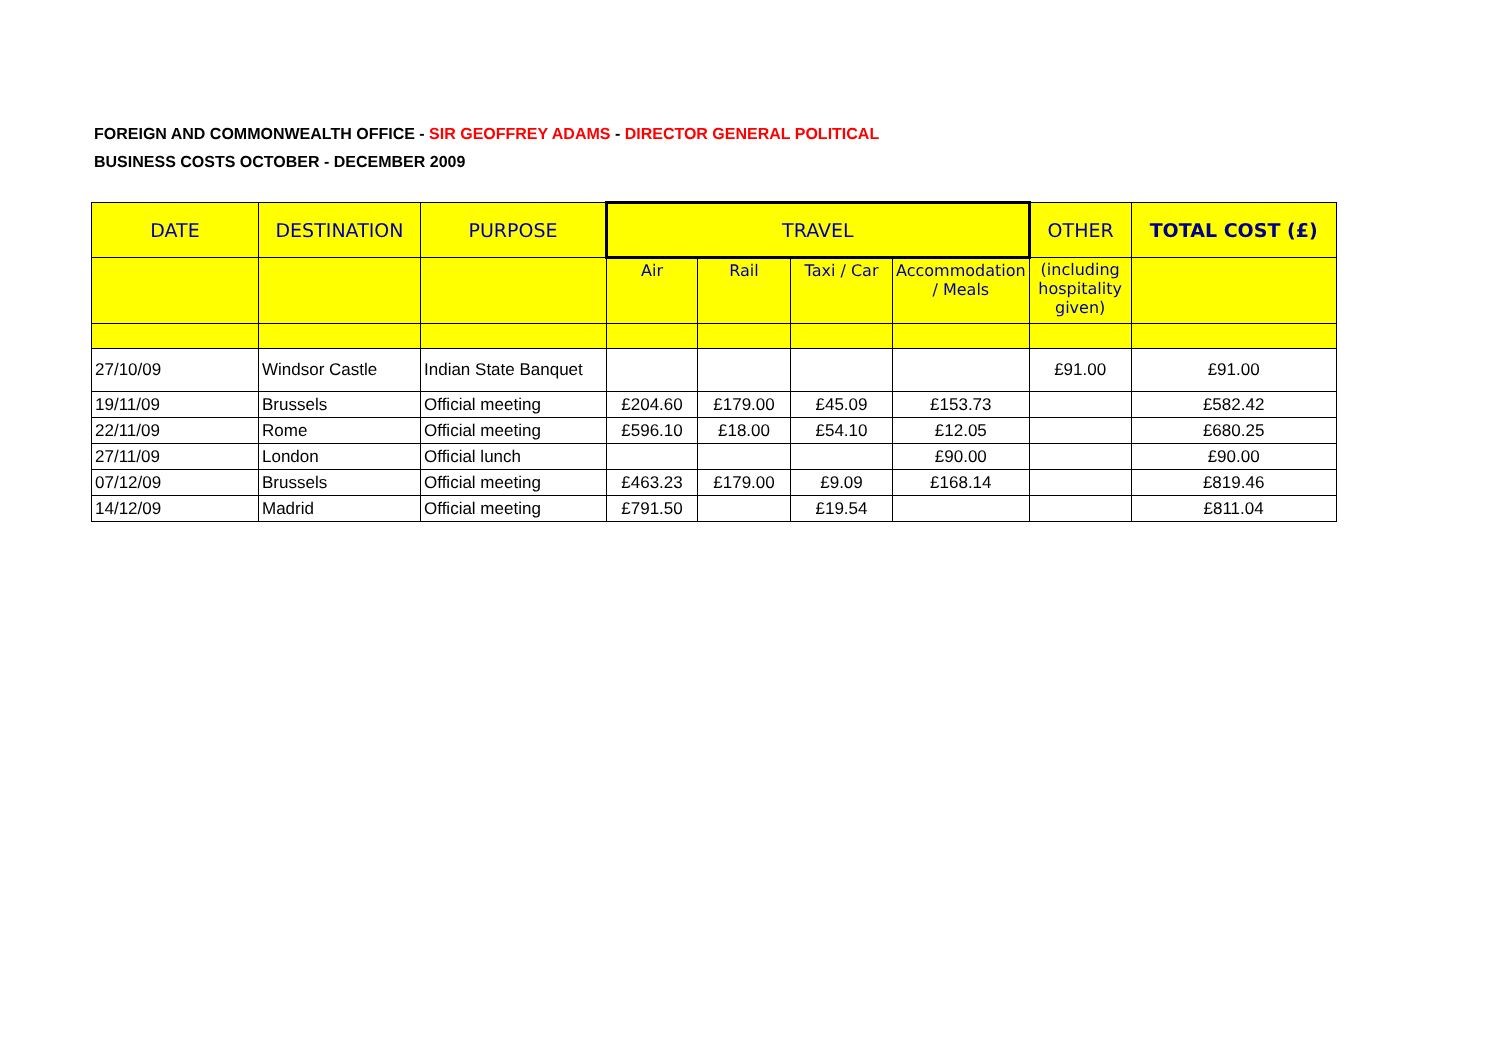FOREIGN AND COMMONWEALTH OFFICE - SIR GEOFFREY ADAMS - DIRECTOR GENERAL POLITICAL
BUSINESS COSTS OCTOBER - DECEMBER 2009
| DATE | DESTINATION | PURPOSE | TRAVEL | | | | OTHER | TOTAL COST (£) |
| --- | --- | --- | --- | --- | --- | --- | --- | --- |
| | | | Air | Rail | Taxi / Car | Accommodation / Meals | (including hospitality given) | |
| 27/10/09 | Windsor Castle | Indian State Banquet | | | | | £91.00 | £91.00 |
| 19/11/09 | Brussels | Official meeting | £204.60 | £179.00 | £45.09 | £153.73 | | £582.42 |
| 22/11/09 | Rome | Official meeting | £596.10 | £18.00 | £54.10 | £12.05 | | £680.25 |
| 27/11/09 | London | Official lunch | | | | £90.00 | | £90.00 |
| 07/12/09 | Brussels | Official meeting | £463.23 | £179.00 | £9.09 | £168.14 | | £819.46 |
| 14/12/09 | Madrid | Official meeting | £791.50 | | £19.54 | | | £811.04 |